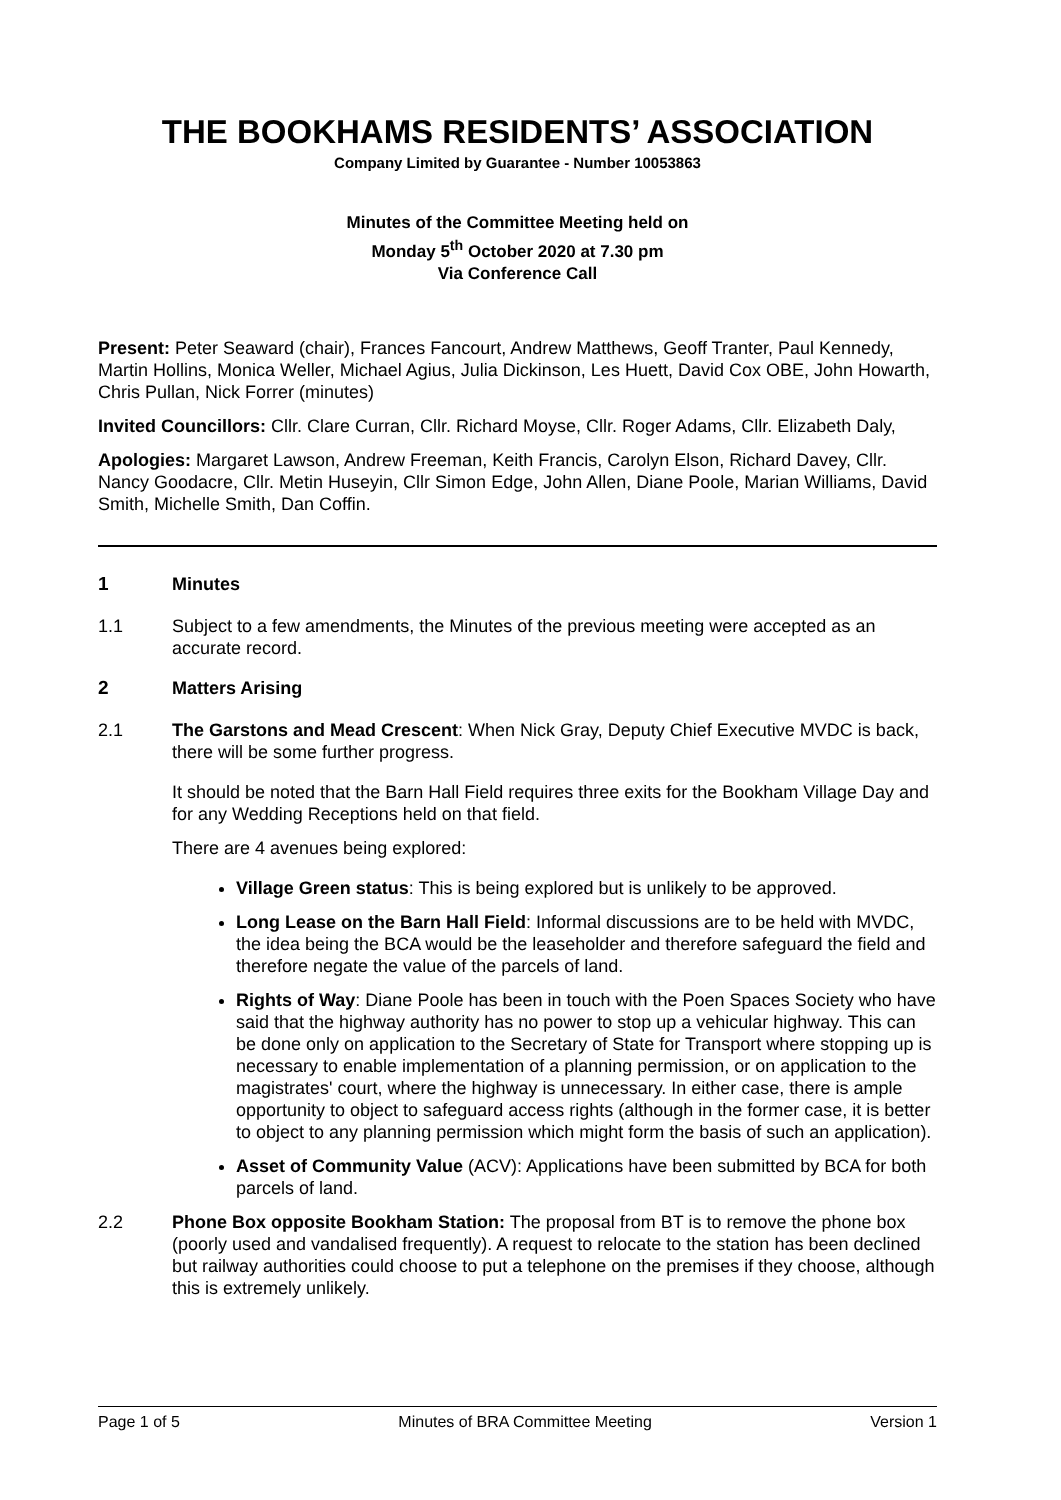THE BOOKHAMS RESIDENTS’ ASSOCIATION
Company Limited by Guarantee - Number 10053863
Minutes of the Committee Meeting held on
Monday 5<sup>th</sup> October 2020 at 7.30 pm
Via Conference Call
Present: Peter Seaward (chair), Frances Fancourt, Andrew Matthews, Geoff Tranter, Paul Kennedy, Martin Hollins, Monica Weller, Michael Agius, Julia Dickinson, Les Huett, David Cox OBE, John Howarth, Chris Pullan, Nick Forrer (minutes)
Invited Councillors: Cllr. Clare Curran, Cllr. Richard Moyse, Cllr. Roger Adams, Cllr. Elizabeth Daly,
Apologies: Margaret Lawson, Andrew Freeman, Keith Francis, Carolyn Elson, Richard Davey, Cllr. Nancy Goodacre, Cllr. Metin Huseyin, Cllr Simon Edge, John Allen, Diane Poole, Marian Williams, David Smith, Michelle Smith, Dan Coffin.
1 Minutes
1.1 Subject to a few amendments, the Minutes of the previous meeting were accepted as an accurate record.
2 Matters Arising
2.1 The Garstons and Mead Crescent: When Nick Gray, Deputy Chief Executive MVDC is back, there will be some further progress.
It should be noted that the Barn Hall Field requires three exits for the Bookham Village Day and for any Wedding Receptions held on that field.
There are 4 avenues being explored:
Village Green status: This is being explored but is unlikely to be approved.
Long Lease on the Barn Hall Field: Informal discussions are to be held with MVDC, the idea being the BCA would be the leaseholder and therefore safeguard the field and therefore negate the value of the parcels of land.
Rights of Way: Diane Poole has been in touch with the Poen Spaces Society who have said that the highway authority has no power to stop up a vehicular highway. This can be done only on application to the Secretary of State for Transport where stopping up is necessary to enable implementation of a planning permission, or on application to the magistrates' court, where the highway is unnecessary. In either case, there is ample opportunity to object to safeguard access rights (although in the former case, it is better to object to any planning permission which might form the basis of such an application).
Asset of Community Value (ACV): Applications have been submitted by BCA for both parcels of land.
2.2 Phone Box opposite Bookham Station: The proposal from BT is to remove the phone box (poorly used and vandalised frequently). A request to relocate to the station has been declined but railway authorities could choose to put a telephone on the premises if they choose, although this is extremely unlikely.
Page 1 of 5 Minutes of BRA Committee Meeting Version 1